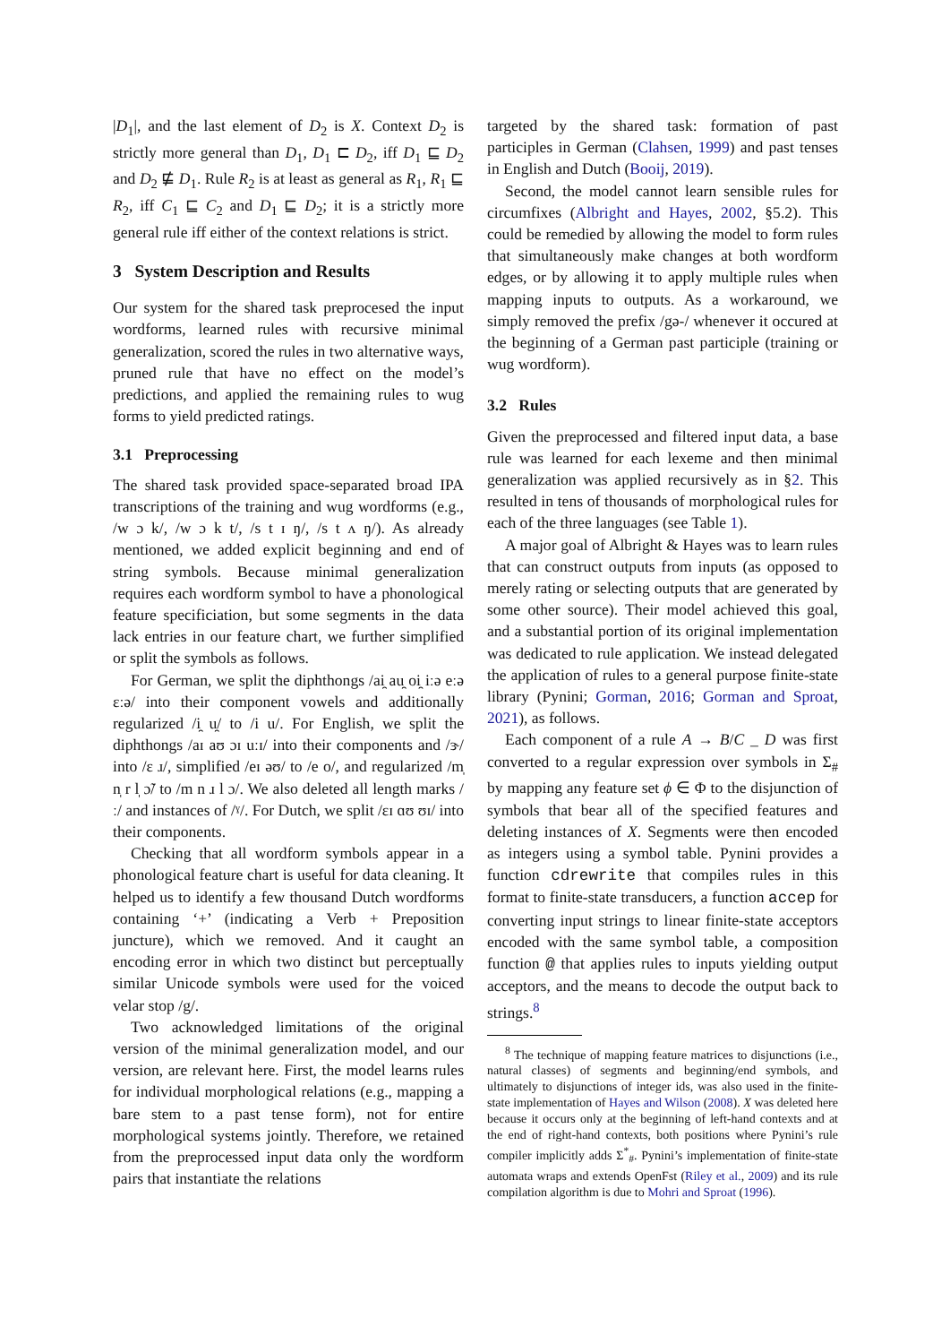|D<sub>1</sub>|, and the last element of D<sub>2</sub> is X. Context D<sub>2</sub> is strictly more general than D<sub>1</sub>, D<sub>1</sub> ⊏ D<sub>2</sub>, iff D<sub>1</sub> ⊑ D<sub>2</sub> and D<sub>2</sub> ⋢ D<sub>1</sub>. Rule R<sub>2</sub> is at least as general as R<sub>1</sub>, R<sub>1</sub> ⊑ R<sub>2</sub>, iff C<sub>1</sub> ⊑ C<sub>2</sub> and D<sub>1</sub> ⊑ D<sub>2</sub>; it is a strictly more general rule iff either of the context relations is strict.
3 System Description and Results
Our system for the shared task preprocesed the input wordforms, learned rules with recursive minimal generalization, scored the rules in two alternative ways, pruned rule that have no effect on the model’s predictions, and applied the remaining rules to wug forms to yield predicted ratings.
3.1 Preprocessing
The shared task provided space-separated broad IPA transcriptions of the training and wug wordforms (e.g., /w ɔ k/, /w ɔ k t/, /s t ɪ ŋ/, /s t ʌ ŋ/). As already mentioned, we added explicit beginning and end of string symbols. Because minimal generalization requires each wordform symbol to have a phonological feature specificiation, but some segments in the data lack entries in our feature chart, we further simplified or split the symbols as follows.
For German, we split the diphthongs /ai̯ au̯ oi̯ iːə eːə ɛːə/ into their component vowels and additionally regularized /i̯ u̯/ to /i u/. For English, we split the diphthongs /aɪ aʊ ɔɪ uːɪ/ into their components and /ɝ/ into /ɛ ɹ/, simplified /eɪ əʊ/ to /e o/, and regularized /m̩ n̩ r l̩ ɔ̃/ to /m n ɹ l ɔ/. We also deleted all length marks /ː/ and instances of /ˠ/. For Dutch, we split /ɛɪ ɑʊ ʊɪ/ into their components.
Checking that all wordform symbols appear in a phonological feature chart is useful for data cleaning. It helped us to identify a few thousand Dutch wordforms containing ‘+’ (indicating a Verb + Preposition juncture), which we removed. And it caught an encoding error in which two distinct but perceptually similar Unicode symbols were used for the voiced velar stop /g/.
Two acknowledged limitations of the original version of the minimal generalization model, and our version, are relevant here. First, the model learns rules for individual morphological relations (e.g., mapping a bare stem to a past tense form), not for entire morphological systems jointly. Therefore, we retained from the preprocessed input data only the wordform pairs that instantiate the relations
targeted by the shared task: formation of past participles in German (Clahsen, 1999) and past tenses in English and Dutch (Booij, 2019).
Second, the model cannot learn sensible rules for circumfixes (Albright and Hayes, 2002, §5.2). This could be remedied by allowing the model to form rules that simultaneously make changes at both wordform edges, or by allowing it to apply multiple rules when mapping inputs to outputs. As a workaround, we simply removed the prefix /gə-/ whenever it occured at the beginning of a German past participle (training or wug wordform).
3.2 Rules
Given the preprocessed and filtered input data, a base rule was learned for each lexeme and then minimal generalization was applied recursively as in §2. This resulted in tens of thousands of morphological rules for each of the three languages (see Table 1).
A major goal of Albright & Hayes was to learn rules that can construct outputs from inputs (as opposed to merely rating or selecting outputs that are generated by some other source). Their model achieved this goal, and a substantial portion of its original implementation was dedicated to rule application. We instead delegated the application of rules to a general purpose finite-state library (Pynini; Gorman, 2016; Gorman and Sproat, 2021), as follows.
Each component of a rule A → B/C _ D was first converted to a regular expression over symbols in Σ<sub>#</sub> by mapping any feature set ϕ ∈ Φ to the disjunction of symbols that bear all of the specified features and deleting instances of X. Segments were then encoded as integers using a symbol table. Pynini provides a function cdrewrite that compiles rules in this format to finite-state transducers, a function accep for converting input strings to linear finite-state acceptors encoded with the same symbol table, a composition function @ that applies rules to inputs yielding output acceptors, and the means to decode the output back to strings.<sup>8</sup>
<sup>8</sup> The technique of mapping feature matrices to disjunctions (i.e., natural classes) of segments and beginning/end symbols, and ultimately to disjunctions of integer ids, was also used in the finite-state implementation of Hayes and Wilson (2008). X was deleted here because it occurs only at the beginning of left-hand contexts and at the end of right-hand contexts, both positions where Pynini’s rule compiler implicitly adds Σ<sup>*</sup><sub>#</sub>. Pynini’s implementation of finite-state automata wraps and extends OpenFst (Riley et al., 2009) and its rule compilation algorithm is due to Mohri and Sproat (1996).